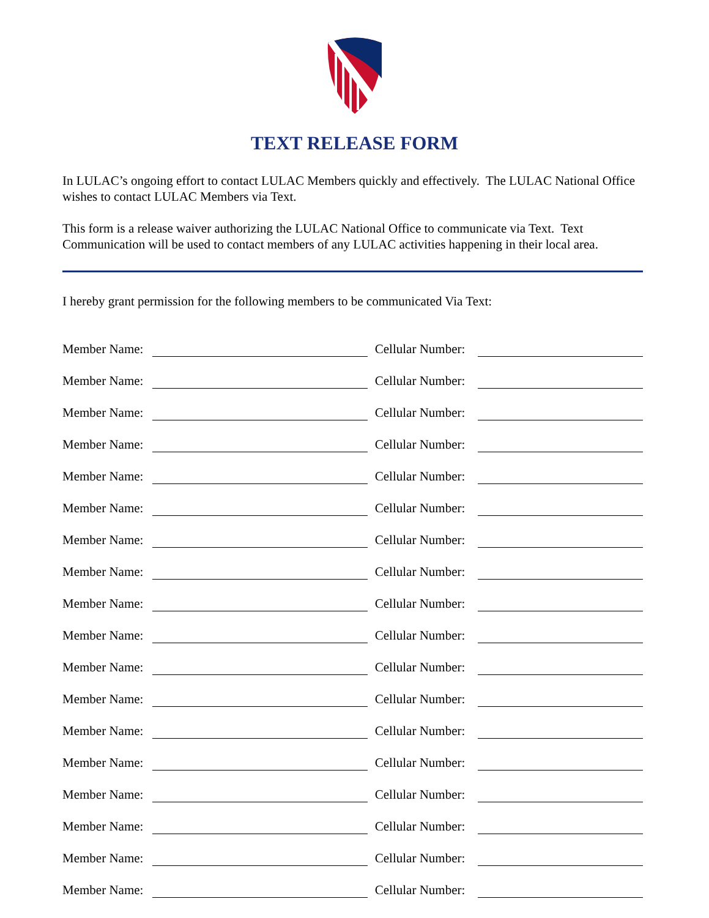TEXT RELEASE FORM
In LULAC’s ongoing effort to contact LULAC Members quickly and effectively. The LULAC National Office wishes to contact LULAC Members via Text.
This form is a release waiver authorizing the LULAC National Office to communicate via Text. Text Communication will be used to contact members of any LULAC activities happening in their local area.
I hereby grant permission for the following members to be communicated Via Text:
Member Name: Cellular Number:
Member Name: Cellular Number:
Member Name: Cellular Number:
Member Name: Cellular Number:
Member Name: Cellular Number:
Member Name: Cellular Number:
Member Name: Cellular Number:
Member Name: Cellular Number:
Member Name: Cellular Number:
Member Name: Cellular Number:
Member Name: Cellular Number:
Member Name: Cellular Number:
Member Name: Cellular Number:
Member Name: Cellular Number:
Member Name: Cellular Number:
Member Name: Cellular Number:
Member Name: Cellular Number:
Member Name: Cellular Number: